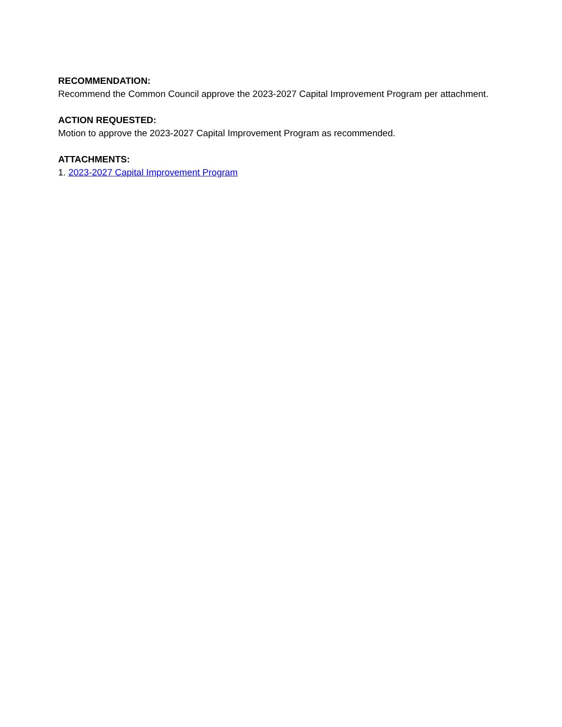RECOMMENDATION:
Recommend the Common Council approve the 2023-2027 Capital Improvement Program per attachment.
ACTION REQUESTED:
Motion to approve the 2023-2027 Capital Improvement Program as recommended.
ATTACHMENTS:
1. 2023-2027 Capital Improvement Program